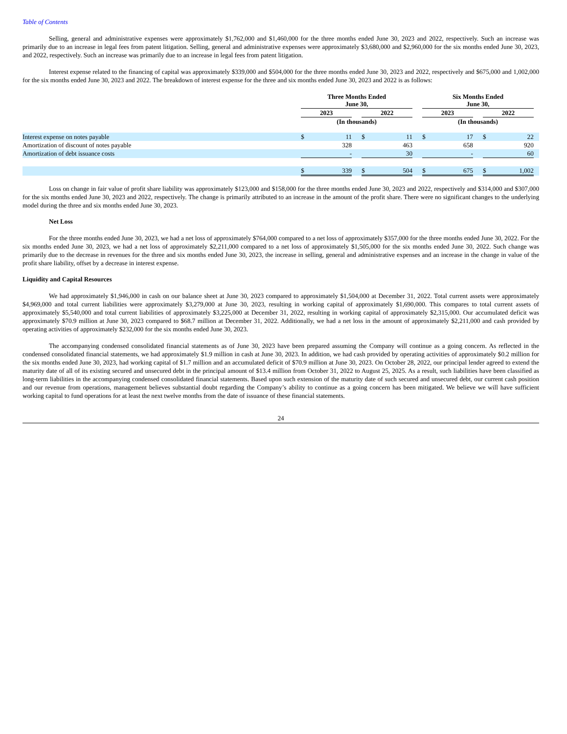Table of Contents
Selling, general and administrative expenses were approximately $1,762,000 and $1,460,000 for the three months ended June 30, 2023 and 2022, respectively. Such an increase was primarily due to an increase in legal fees from patent litigation. Selling, general and administrative expenses were approximately $3,680,000 and $2,960,000 for the six months ended June 30, 2023, and 2022, respectively. Such an increase was primarily due to an increase in legal fees from patent litigation.
Interest expense related to the financing of capital was approximately $339,000 and $504,000 for the three months ended June 30, 2023 and 2022, respectively and $675,000 and 1,002,000 for the six months ended June 30, 2023 and 2022. The breakdown of interest expense for the three and six months ended June 30, 2023 and 2022 is as follows:
| | Three Months Ended June 30, | | | | | | Six Months Ended June 30, | | | | | |
| --- | --- | --- | --- | --- | --- | --- | --- | --- | --- | --- | --- | --- |
| | 2023 | | | 2022 | | | 2023 | | | 2022 | | |
| | (In thousands) | | | | | | (In thousands) | | | | | |
| Interest expense on notes payable | $ | 11 | | $ | 11 | | $ | 17 | | $ | 22 | |
| Amortization of discount of notes payable | | 328 | | | 463 | | | 658 | | | 920 | |
| Amortization of debt issuance costs | | - | | | 30 | | | - | | | 60 | |
| | $ | 339 | | $ | 504 | | $ | 675 | | $ | 1,002 | |
Loss on change in fair value of profit share liability was approximately $123,000 and $158,000 for the three months ended June 30, 2023 and 2022, respectively and $314,000 and $307,000 for the six months ended June 30, 2023 and 2022, respectively. The change is primarily attributed to an increase in the amount of the profit share. There were no significant changes to the underlying model during the three and six months ended June 30, 2023.
Net Loss
For the three months ended June 30, 2023, we had a net loss of approximately $764,000 compared to a net loss of approximately $357,000 for the three months ended June 30, 2022. For the six months ended June 30, 2023, we had a net loss of approximately $2,211,000 compared to a net loss of approximately $1,505,000 for the six months ended June 30, 2022. Such change was primarily due to the decrease in revenues for the three and six months ended June 30, 2023, the increase in selling, general and administrative expenses and an increase in the change in value of the profit share liability, offset by a decrease in interest expense.
Liquidity and Capital Resources
We had approximately $1,946,000 in cash on our balance sheet at June 30, 2023 compared to approximately $1,504,000 at December 31, 2022. Total current assets were approximately $4,969,000 and total current liabilities were approximately $3,279,000 at June 30, 2023, resulting in working capital of approximately $1,690,000. This compares to total current assets of approximately $5,540,000 and total current liabilities of approximately $3,225,000 at December 31, 2022, resulting in working capital of approximately $2,315,000. Our accumulated deficit was approximately $70.9 million at June 30, 2023 compared to $68.7 million at December 31, 2022. Additionally, we had a net loss in the amount of approximately $2,211,000 and cash provided by operating activities of approximately $232,000 for the six months ended June 30, 2023.
The accompanying condensed consolidated financial statements as of June 30, 2023 have been prepared assuming the Company will continue as a going concern. As reflected in the condensed consolidated financial statements, we had approximately $1.9 million in cash at June 30, 2023. In addition, we had cash provided by operating activities of approximately $0.2 million for the six months ended June 30, 2023, had working capital of $1.7 million and an accumulated deficit of $70.9 million at June 30, 2023. On October 28, 2022, our principal lender agreed to extend the maturity date of all of its existing secured and unsecured debt in the principal amount of $13.4 million from October 31, 2022 to August 25, 2025. As a result, such liabilities have been classified as long-term liabilities in the accompanying condensed consolidated financial statements. Based upon such extension of the maturity date of such secured and unsecured debt, our current cash position and our revenue from operations, management believes substantial doubt regarding the Company’s ability to continue as a going concern has been mitigated. We believe we will have sufficient working capital to fund operations for at least the next twelve months from the date of issuance of these financial statements.
24